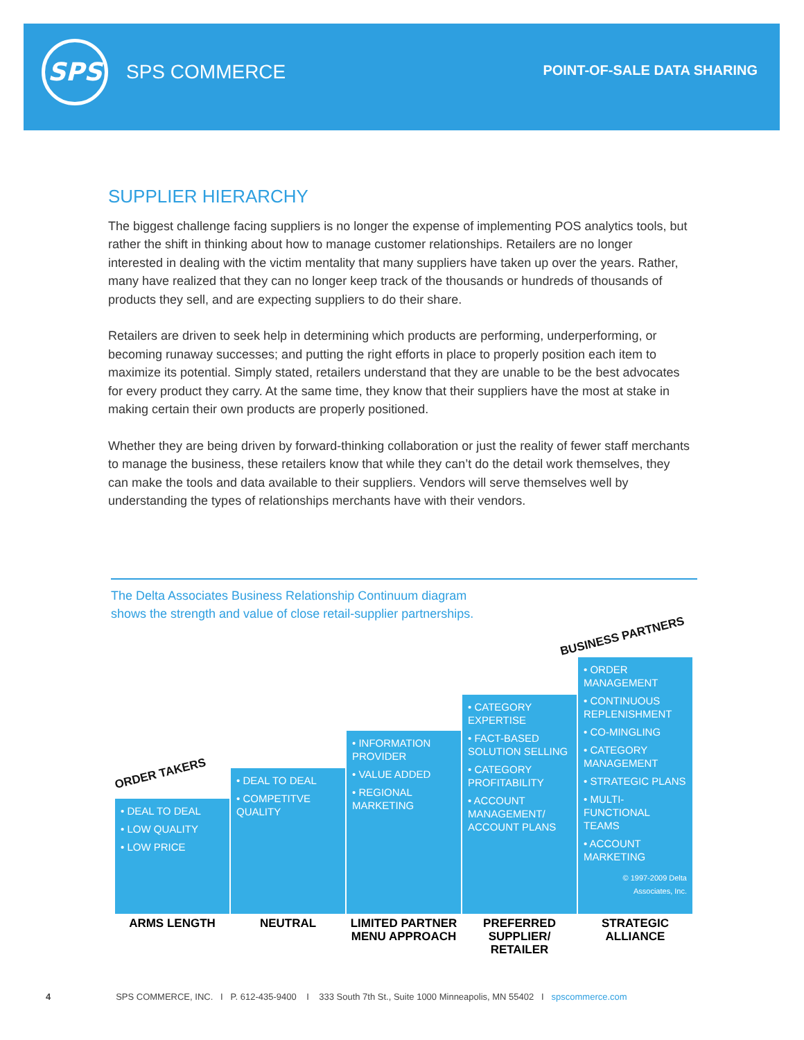SPS
SPS COMMERCE POINT-OF-SALE DATA SHARING
SUPPLIER HIERARCHY
The biggest challenge facing suppliers is no longer the expense of implementing POS analytics tools, but rather the shift in thinking about how to manage customer relationships. Retailers are no longer interested in dealing with the victim mentality that many suppliers have taken up over the years. Rather, many have realized that they can no longer keep track of the thousands or hundreds of thousands of products they sell, and are expecting suppliers to do their share.
Retailers are driven to seek help in determining which products are performing, underperforming, or becoming runaway successes; and putting the right efforts in place to properly position each item to maximize its potential. Simply stated, retailers understand that they are unable to be the best advocates for every product they carry. At the same time, they know that their suppliers have the most at stake in making certain their own products are properly positioned.
Whether they are being driven by forward-thinking collaboration or just the reality of fewer staff merchants to manage the business, these retailers know that while they can’t do the detail work themselves, they can make the tools and data available to their suppliers. Vendors will serve themselves well by understanding the types of relationships merchants have with their vendors.
The Delta Associates Business Relationship Continuum diagram
shows the strength and value of close retail-supplier partnerships.
ORDER TAKERS
BUSINESS PARTNERS
• DEAL TO DEAL
• LOW QUALITY
• LOW PRICE
ARMS LENGTH
• DEAL TO DEAL
• COMPETITVE QUALITY
NEUTRAL
• INFORMATION PROVIDER
• VALUE ADDED
• REGIONAL MARKETING
LIMITED PARTNER MENU APPROACH
• CATEGORY EXPERTISE
• FACT-BASED SOLUTION SELLING
• CATEGORY PROFITABILITY
• ACCOUNT MANAGEMENT/ ACCOUNT PLANS
PREFERRED SUPPLIER/ RETAILER
• ORDER MANAGEMENT
• CONTINUOUS REPLENISHMENT
• CO-MINGLING
• CATEGORY MANAGEMENT
• STRATEGIC PLANS
• MULTI-FUNCTIONAL TEAMS
• ACCOUNT MARKETING
© 1997-2009 Delta Associates, Inc.
STRATEGIC ALLIANCE
4 SPS COMMERCE, INC. I P. 612-435-9400 I 333 South 7th St., Suite 1000 Minneapolis, MN 55402 I spscommerce.com